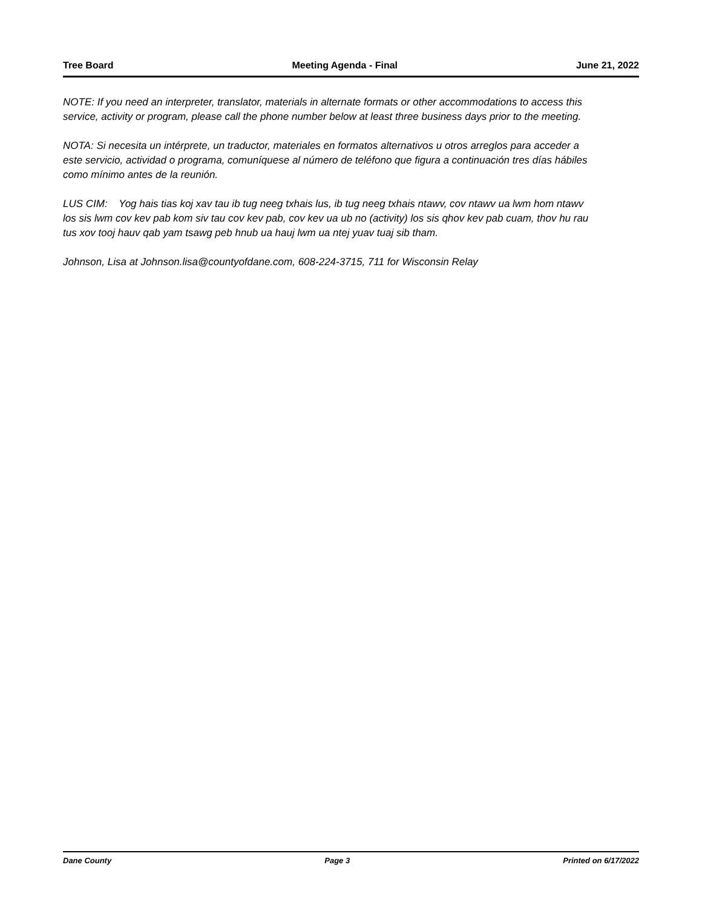Tree Board Meeting Agenda - Final June 21, 2022
NOTE: If you need an interpreter, translator, materials in alternate formats or other accommodations to access this service, activity or program, please call the phone number below at least three business days prior to the meeting.
NOTA: Si necesita un intérprete, un traductor, materiales en formatos alternativos u otros arreglos para acceder a este servicio, actividad o programa, comuníquese al número de teléfono que figura a continuación tres días hábiles como mínimo antes de la reunión.
LUS CIM: Yog hais tias koj xav tau ib tug neeg txhais lus, ib tug neeg txhais ntawv, cov ntawv ua lwm hom ntawv los sis lwm cov kev pab kom siv tau cov kev pab, cov kev ua ub no (activity) los sis qhov kev pab cuam, thov hu rau tus xov tooj hauv qab yam tsawg peb hnub ua hauj lwm ua ntej yuav tuaj sib tham.
Johnson, Lisa at Johnson.lisa@countyofdane.com, 608-224-3715, 711 for Wisconsin Relay
Dane County Page 3 Printed on 6/17/2022